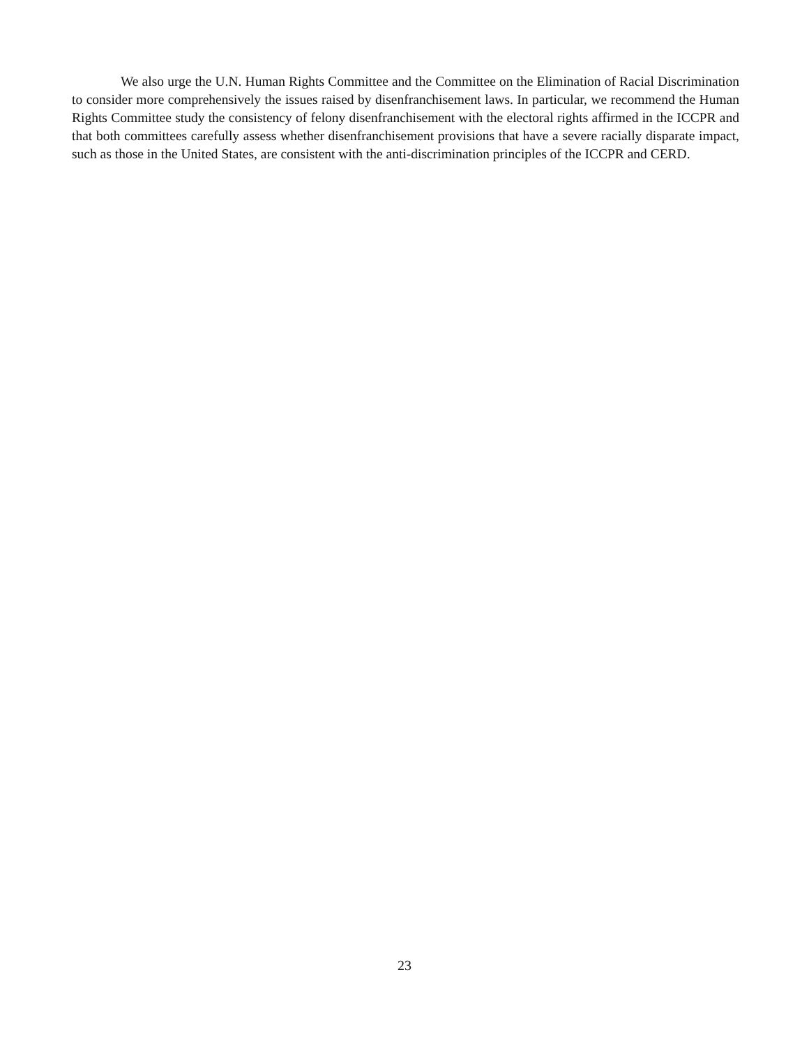We also urge the U.N. Human Rights Committee and the Committee on the Elimination of Racial Discrimination to consider more comprehensively the issues raised by disenfranchisement laws. In particular, we recommend the Human Rights Committee study the consistency of felony disenfranchisement with the electoral rights affirmed in the ICCPR and that both committees carefully assess whether disenfranchisement provisions that have a severe racially disparate impact, such as those in the United States, are consistent with the anti-discrimination principles of the ICCPR and CERD.
23